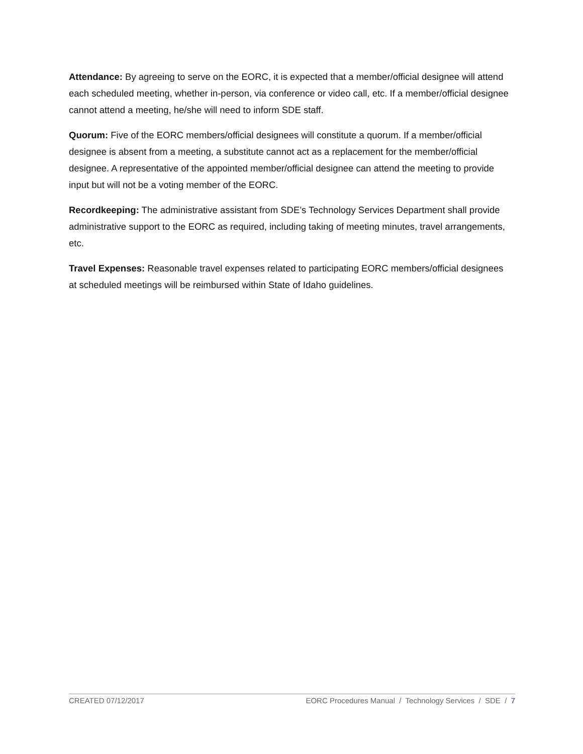Attendance: By agreeing to serve on the EORC, it is expected that a member/official designee will attend each scheduled meeting, whether in-person, via conference or video call, etc. If a member/official designee cannot attend a meeting, he/she will need to inform SDE staff.
Quorum: Five of the EORC members/official designees will constitute a quorum. If a member/official designee is absent from a meeting, a substitute cannot act as a replacement for the member/official designee. A representative of the appointed member/official designee can attend the meeting to provide input but will not be a voting member of the EORC.
Recordkeeping: The administrative assistant from SDE’s Technology Services Department shall provide administrative support to the EORC as required, including taking of meeting minutes, travel arrangements, etc.
Travel Expenses: Reasonable travel expenses related to participating EORC members/official designees at scheduled meetings will be reimbursed within State of Idaho guidelines.
CREATED 07/12/2017 EORC Procedures Manual / Technology Services / SDE / 7